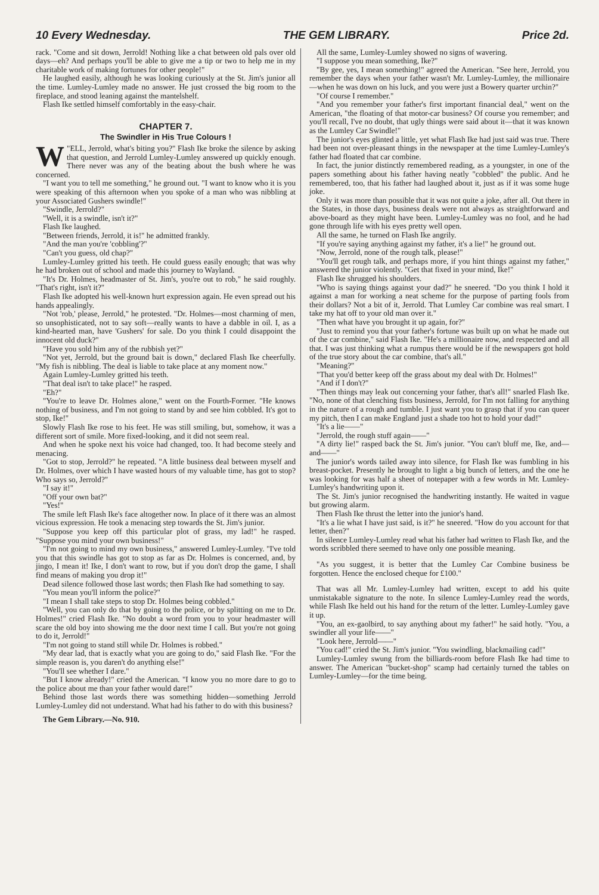10 Every Wednesday. THE GEM LIBRARY. Price 2d.
rack. "Come and sit down, Jerrold! Nothing like a chat between old pals over old days—eh? And perhaps you'll be able to give me a tip or two to help me in my charitable work of making fortunes for other people!"
He laughed easily, although he was looking curiously at the St. Jim's junior all the time. Lumley-Lumley made no answer. He just crossed the big room to the fireplace, and stood leaning against the mantelshelf.
Flash Ike settled himself comfortably in the easy-chair.
CHAPTER 7.
The Swindler in His True Colours !
W "ELL, Jerrold, what's biting you?" Flash Ike broke the silence by asking that question, and Jerrold Lumley-Lumley answered up quickly enough. There never was any of the beating about the bush where he was concerned.
"I want you to tell me something," he ground out. "I want to know who it is you were speaking of this afternoon when you spoke of a man who was nibbling at your Associated Gushers swindle!"
"Swindle, Jerrold?"
"Well, it is a swindle, isn't it?"
Flash Ike laughed.
"Between friends, Jerrold, it is!" he admitted frankly.
"And the man you're 'cobbling'?"
"Can't you guess, old chap?"
Lumley-Lumley gritted his teeth. He could guess easily enough; that was why he had broken out of school and made this journey to Wayland.
"It's Dr. Holmes, headmaster of St. Jim's, you're out to rob," he said roughly. "That's right, isn't it?"
Flash Ike adopted his well-known hurt expression again. He even spread out his hands appealingly.
"Not 'rob,' please, Jerrold," he protested. "Dr. Holmes—most charming of men, so unsophisticated, not to say soft—really wants to have a dabble in oil. I, as a kind-hearted man, have 'Gushers' for sale. Do you think I could disappoint the innocent old duck?"
"Have you sold him any of the rubbish yet?"
"Not yet, Jerrold, but the ground bait is down," declared Flash Ike cheerfully. "My fish is nibbling. The deal is liable to take place at any moment now."
Again Lumley-Lumley gritted his teeth.
"That deal isn't to take place!" he rasped.
"Eh?"
"You're to leave Dr. Holmes alone," went on the Fourth-Former. "He knows nothing of business, and I'm not going to stand by and see him cobbled. It's got to stop, Ike!"
Slowly Flash Ike rose to his feet. He was still smiling, but, somehow, it was a different sort of smile. More fixed-looking, and it did not seem real.
And when he spoke next his voice had changed, too. It had become steely and menacing.
"Got to stop, Jerrold?" he repeated. "A little business deal between myself and Dr. Holmes, over which I have wasted hours of my valuable time, has got to stop? Who says so, Jerrold?"
"I say it!"
"Off your own bat?"
"Yes!"
The smile left Flash Ike's face altogether now. In place of it there was an almost vicious expression. He took a menacing step towards the St. Jim's junior.
"Suppose you keep off this particular plot of grass, my lad!" he rasped. "Suppose you mind your own business!"
"I'm not going to mind my own business," answered Lumley-Lumley. "I've told you that this swindle has got to stop as far as Dr. Holmes is concerned, and, by jingo, I mean it! Ike, I don't want to row, but if you don't drop the game, I shall find means of making you drop it!"
Dead silence followed those last words; then Flash Ike had something to say.
"You mean you'll inform the police?"
"I mean I shall take steps to stop Dr. Holmes being cobbled."
"Well, you can only do that by going to the police, or by splitting on me to Dr. Holmes!" cried Flash Ike. "No doubt a word from you to your headmaster will scare the old boy into showing me the door next time I call. But you're not going to do it, Jerrold!"
"I'm not going to stand still while Dr. Holmes is robbed."
"My dear lad, that is exactly what you are going to do," said Flash Ike. "For the simple reason is, you daren't do anything else!"
"You'll see whether I dare."
"But I know already!" cried the American. "I know you no more dare to go to the police about me than your father would dare!"
Behind those last words there was something hidden—something Jerrold Lumley-Lumley did not understand. What had his father to do with this business?
The Gem Library.—No. 910.
All the same, Lumley-Lumley showed no signs of wavering.
"I suppose you mean something, Ike?"
"By gee, yes, I mean something!" agreed the American. "See here, Jerrold, you remember the days when your father wasn't Mr. Lumley-Lumley, the millionaire—when he was down on his luck, and you were just a Bowery quarter urchin?"
"Of course I remember."
"And you remember your father's first important financial deal," went on the American, "the floating of that motor-car business? Of course you remember; and you'll recall, I've no doubt, that ugly things were said about it—that it was known as the Lumley Car Swindle!"
The junior's eyes glinted a little, yet what Flash Ike had just said was true. There had been not over-pleasant things in the newspaper at the time Lumley-Lumley's father had floated that car combine.
In fact, the junior distinctly remembered reading, as a youngster, in one of the papers something about his father having neatly "cobbled" the public. And he remembered, too, that his father had laughed about it, just as if it was some huge joke.
Only it was more than possible that it was not quite a joke, after all. Out there in the States, in those days, business deals were not always as straightforward and above-board as they might have been. Lumley-Lumley was no fool, and he had gone through life with his eyes pretty well open.
All the same, he turned on Flash Ike angrily.
"If you're saying anything against my father, it's a lie!" he ground out.
"Now, Jerrold, none of the rough talk, please!"
"You'll get rough talk, and perhaps more, if you hint things against my father," answered the junior violently. "Get that fixed in your mind, Ike!"
Flash Ike shrugged his shoulders.
"Who is saying things against your dad?" he sneered. "Do you think I hold it against a man for working a neat scheme for the purpose of parting fools from their dollars? Not a bit of it, Jerrold. That Lumley Car combine was real smart. I take my hat off to your old man over it."
"Then what have you brought it up again, for?"
"Just to remind you that your father's fortune was built up on what he made out of the car combine," said Flash Ike. "He's a millionaire now, and respected and all that. I was just thinking what a rumpus there would be if the newspapers got hold of the true story about the car combine, that's all."
"Meaning?"
"That you'd better keep off the grass about my deal with Dr. Holmes!"
"And if I don't?"
"Then things may leak out concerning your father, that's all!" snarled Flash Ike. "No, none of that clenching fists business, Jerrold, for I'm not falling for anything in the nature of a rough and tumble. I just want you to grasp that if you can queer my pitch, then I can make England just a shade too hot to hold your dad!"
"It's a lie——"
"Jerrold, the rough stuff again——"
"A dirty lie!" rasped back the St. Jim's junior. "You can't bluff me, Ike, and—and——"
The junior's words tailed away into silence, for Flash Ike was fumbling in his breast-pocket. Presently he brought to light a big bunch of letters, and the one he was looking for was half a sheet of notepaper with a few words in Mr. Lumley-Lumley's handwriting upon it.
The St. Jim's junior recognised the handwriting instantly. He waited in vague but growing alarm.
Then Flash Ike thrust the letter into the junior's hand.
"It's a lie what I have just said, is it?" he sneered. "How do you account for that letter, then?"
In silence Lumley-Lumley read what his father had written to Flash Ike, and the words scribbled there seemed to have only one possible meaning.
"As you suggest, it is better that the Lumley Car Combine business be forgotten. Hence the enclosed cheque for £100."
That was all Mr. Lumley-Lumley had written, except to add his quite unmistakable signature to the note. In silence Lumley-Lumley read the words, while Flash Ike held out his hand for the return of the letter. Lumley-Lumley gave it up.
"You, an ex-gaolbird, to say anything about my father!" he said hotly. "You, a swindler all your life——"
"Look here, Jerrold——"
"You cad!" cried the St. Jim's junior. "You swindling, blackmailing cad!"
Lumley-Lumley swung from the billiards-room before Flash Ike had time to answer. The American "bucket-shop" scamp had certainly turned the tables on Lumley-Lumley—for the time being.